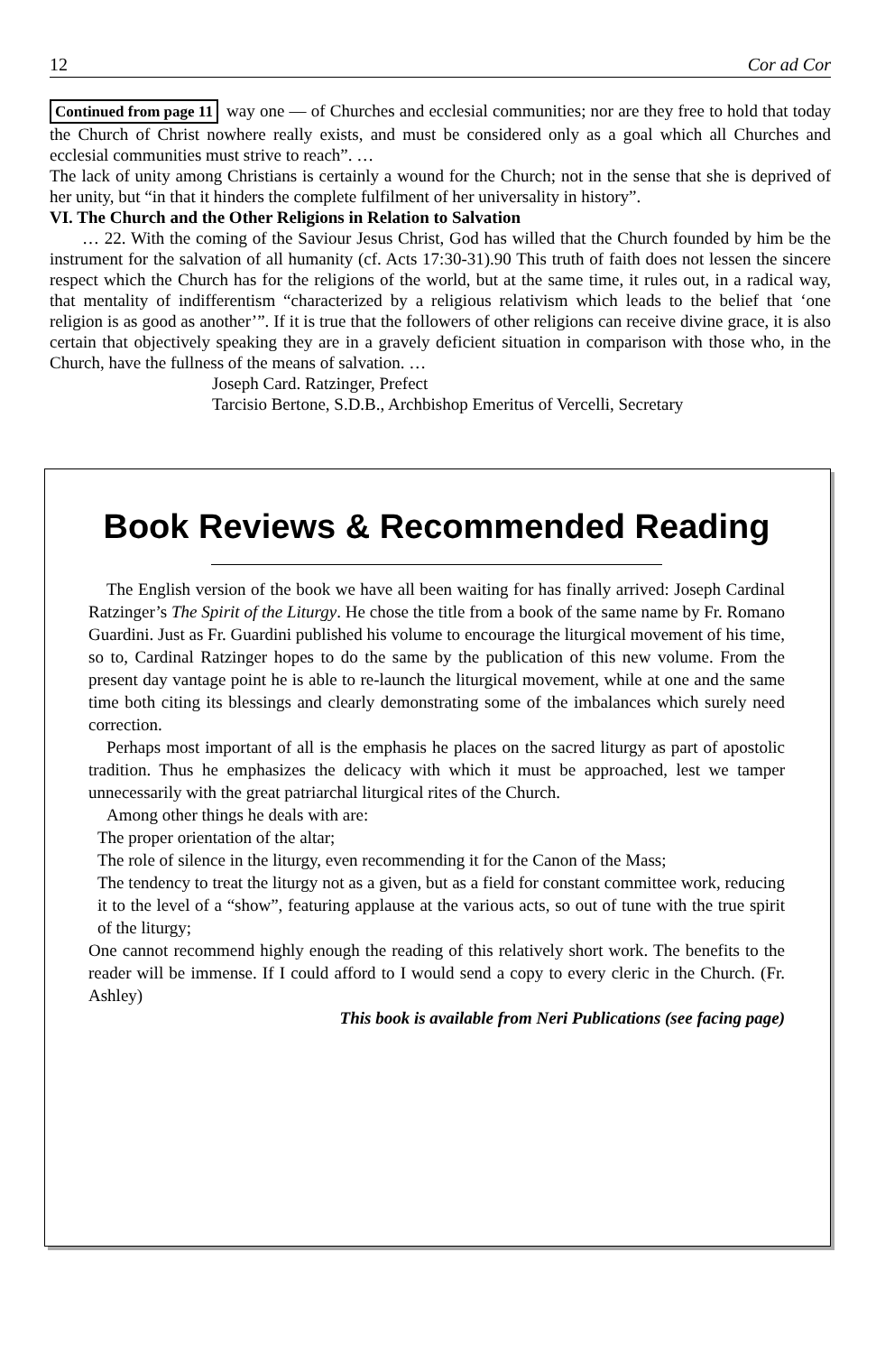12 Cor ad Cor
Continued from page 11 way one — of Churches and ecclesial communities; nor are they free to hold that today the Church of Christ nowhere really exists, and must be considered only as a goal which all Churches and ecclesial communities must strive to reach”. …
The lack of unity among Christians is certainly a wound for the Church; not in the sense that she is deprived of her unity, but “in that it hinders the complete fulfilment of her universality in history”.
VI. The Church and the Other Religions in Relation to Salvation
… 22. With the coming of the Saviour Jesus Christ, God has willed that the Church founded by him be the instrument for the salvation of all humanity (cf. Acts 17:30-31).90 This truth of faith does not lessen the sincere respect which the Church has for the religions of the world, but at the same time, it rules out, in a radical way, that mentality of indifferentism “characterized by a religious relativism which leads to the belief that ‘one religion is as good as another’”. If it is true that the followers of other religions can receive divine grace, it is also certain that objectively speaking they are in a gravely deficient situation in comparison with those who, in the Church, have the fullness of the means of salvation. …
Joseph Card. Ratzinger, Prefect
Tarcisio Bertone, S.D.B., Archbishop Emeritus of Vercelli, Secretary
Book Reviews & Recommended Reading
The English version of the book we have all been waiting for has finally arrived: Joseph Cardinal Ratzinger’s The Spirit of the Liturgy. He chose the title from a book of the same name by Fr. Romano Guardini. Just as Fr. Guardini published his volume to encourage the liturgical movement of his time, so to, Cardinal Ratzinger hopes to do the same by the publication of this new volume. From the present day vantage point he is able to re-launch the liturgical movement, while at one and the same time both citing its blessings and clearly demonstrating some of the imbalances which surely need correction.
Perhaps most important of all is the emphasis he places on the sacred liturgy as part of apostolic tradition. Thus he emphasizes the delicacy with which it must be approached, lest we tamper unnecessarily with the great patriarchal liturgical rites of the Church.
Among other things he deals with are:
The proper orientation of the altar;
The role of silence in the liturgy, even recommending it for the Canon of the Mass;
The tendency to treat the liturgy not as a given, but as a field for constant committee work, reducing it to the level of a “show”, featuring applause at the various acts, so out of tune with the true spirit of the liturgy;
One cannot recommend highly enough the reading of this relatively short work. The benefits to the reader will be immense. If I could afford to I would send a copy to every cleric in the Church. (Fr. Ashley)
This book is available from Neri Publications (see facing page)